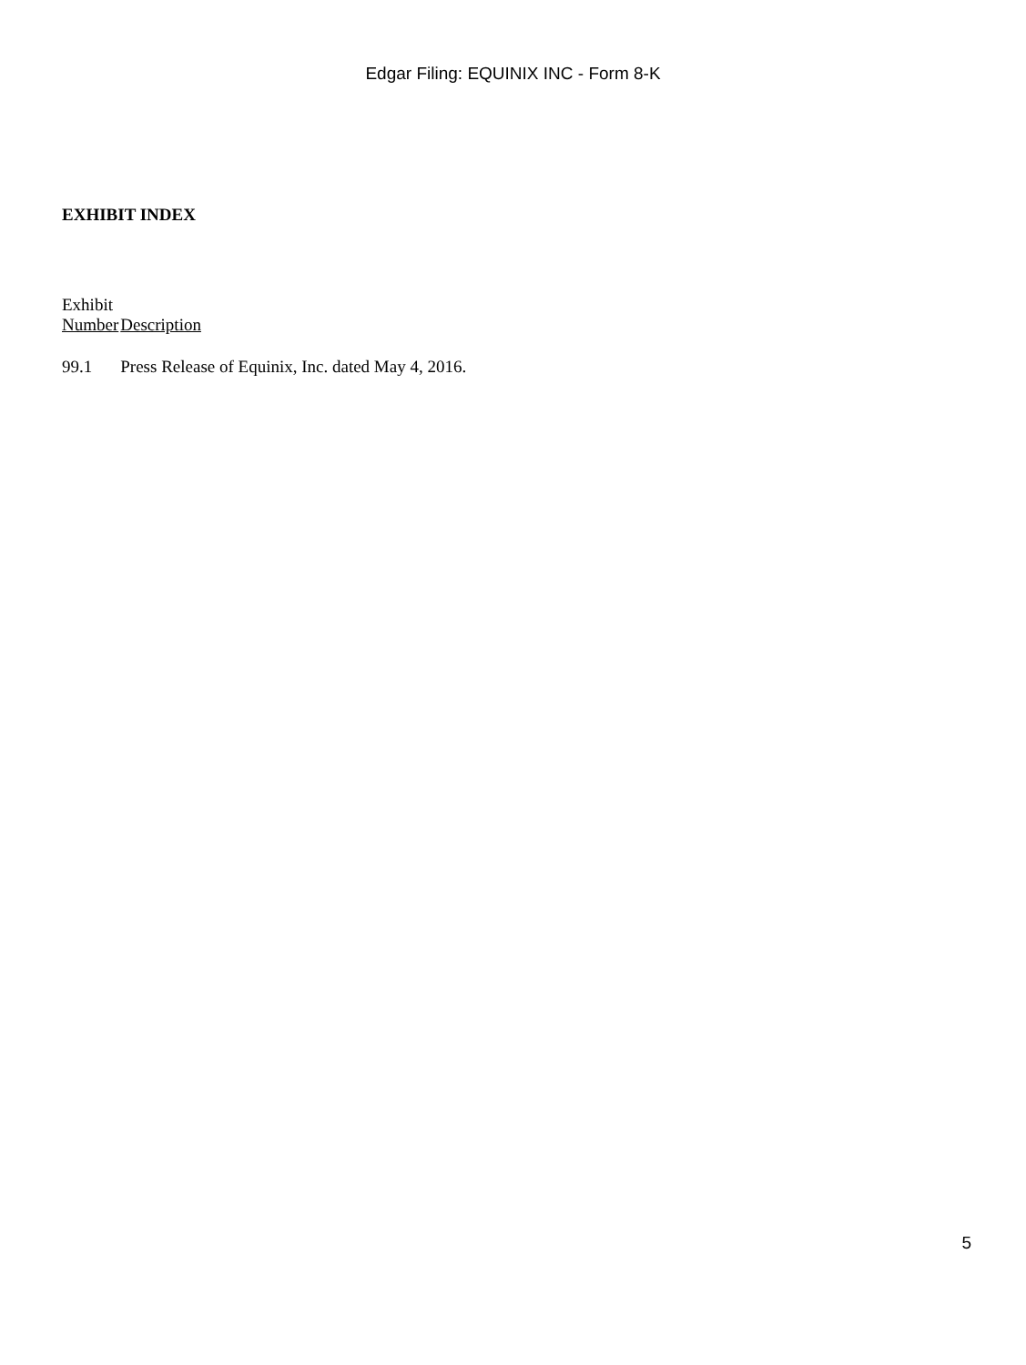Edgar Filing: EQUINIX INC - Form 8-K
EXHIBIT INDEX
| Exhibit Number | Description |
| --- | --- |
| 99.1 | Press Release of Equinix, Inc. dated May 4, 2016. |
5